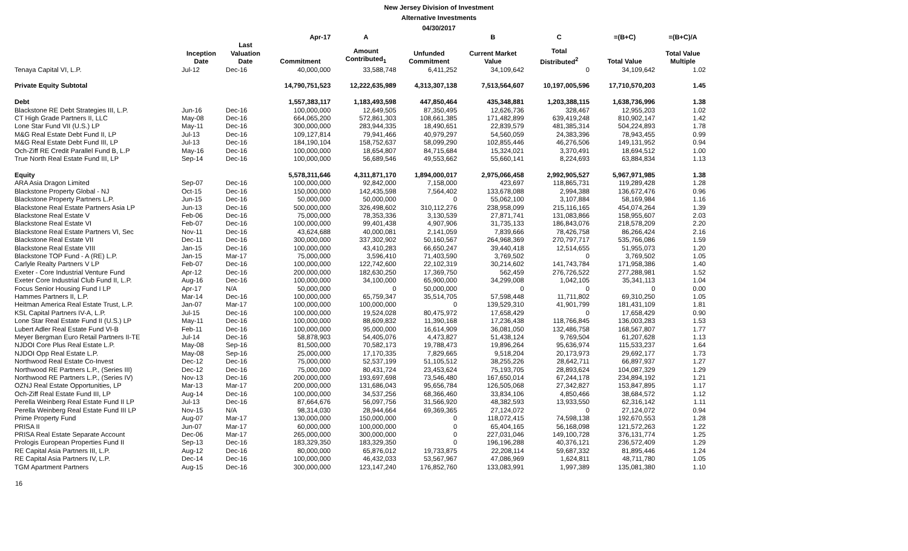New Jersey Division of Investment
Alternative Investments
04/30/2017
| | | | Apr-17 | A | | B | C | =(B+C) | =(B+C)/A |
| --- | --- | --- | --- | --- | --- | --- | --- | --- | --- |
| | Inception Date | Last Valuation Date | Commitment | Amount Contributed<sub>1</sub> | Unfunded Commitment | Current Market Value | Total Distributed<sup>2</sup> | Total Value | Total Value Multiple |
| Tenaya Capital VI, L.P. | Jul-12 | Dec-16 | 40,000,000 | 33,588,748 | 6,411,252 | 34,109,642 | 0 | 34,109,642 | 1.02 |
| Private Equity Subtotal | | | 14,790,751,523 | 12,222,635,989 | 4,313,307,138 | 7,513,564,607 | 10,197,005,596 | 17,710,570,203 | 1.45 |
| Debt | | | 1,557,383,117 | 1,183,493,598 | 447,850,464 | 435,348,881 | 1,203,388,115 | 1,638,736,996 | 1.38 |
| Blackstone RE Debt Strategies III, L.P. | Jun-16 | Dec-16 | 100,000,000 | 12,649,505 | 87,350,495 | 12,626,736 | 328,467 | 12,955,203 | 1.02 |
| CT High Grade Partners II, LLC | May-08 | Dec-16 | 664,065,200 | 572,861,303 | 108,661,385 | 171,482,899 | 639,419,248 | 810,902,147 | 1.42 |
| Lone Star Fund VII (U.S.) LP | May-11 | Dec-16 | 300,000,000 | 283,944,335 | 18,490,651 | 22,839,579 | 481,385,314 | 504,224,893 | 1.78 |
| M&G Real Estate Debt Fund II, LP | Jul-13 | Dec-16 | 109,127,814 | 79,941,466 | 40,979,297 | 54,560,059 | 24,383,396 | 78,943,455 | 0.99 |
| M&G Real Estate Debt Fund III, LP | Jul-13 | Dec-16 | 184,190,104 | 158,752,637 | 58,099,290 | 102,855,446 | 46,276,506 | 149,131,952 | 0.94 |
| Och-Ziff RE Credit Parallel Fund B, L.P | May-16 | Dec-16 | 100,000,000 | 18,654,807 | 84,715,684 | 15,324,021 | 3,370,491 | 18,694,512 | 1.00 |
| True North Real Estate Fund III, LP | Sep-14 | Dec-16 | 100,000,000 | 56,689,546 | 49,553,662 | 55,660,141 | 8,224,693 | 63,884,834 | 1.13 |
| Equity | | | 5,578,311,646 | 4,311,871,170 | 1,894,000,017 | 2,975,066,458 | 2,992,905,527 | 5,967,971,985 | 1.38 |
| ARA Asia Dragon Limited | Sep-07 | Dec-16 | 100,000,000 | 92,842,000 | 7,158,000 | 423,697 | 118,865,731 | 119,289,428 | 1.28 |
| Blackstone Property Global - NJ | Oct-15 | Dec-16 | 150,000,000 | 142,435,598 | 7,564,402 | 133,678,088 | 2,994,388 | 136,672,476 | 0.96 |
| Blackstone Property Partners L.P. | Jun-15 | Dec-16 | 50,000,000 | 50,000,000 | 0 | 55,062,100 | 3,107,884 | 58,169,984 | 1.16 |
| Blackstone Real Estate Partners Asia LP | Jun-13 | Dec-16 | 500,000,000 | 326,498,602 | 310,112,276 | 238,958,099 | 215,116,165 | 454,074,264 | 1.39 |
| Blackstone Real Estate V | Feb-06 | Dec-16 | 75,000,000 | 78,353,336 | 3,130,539 | 27,871,741 | 131,083,866 | 158,955,607 | 2.03 |
| Blackstone Real Estate VI | Feb-07 | Dec-16 | 100,000,000 | 99,401,438 | 4,907,906 | 31,735,133 | 186,843,076 | 218,578,209 | 2.20 |
| Blackstone Real Estate Partners VI, Sec | Nov-11 | Dec-16 | 43,624,688 | 40,000,081 | 2,141,059 | 7,839,666 | 78,426,758 | 86,266,424 | 2.16 |
| Blackstone Real Estate VII | Dec-11 | Dec-16 | 300,000,000 | 337,302,902 | 50,160,567 | 264,968,369 | 270,797,717 | 535,766,086 | 1.59 |
| Blackstone Real Estate VIII | Jan-15 | Dec-16 | 100,000,000 | 43,410,283 | 66,650,247 | 39,440,418 | 12,514,655 | 51,955,073 | 1.20 |
| Blackstone TOP Fund - A (RE) L.P. | Jan-15 | Mar-17 | 75,000,000 | 3,596,410 | 71,403,590 | 3,769,502 | 0 | 3,769,502 | 1.05 |
| Carlyle Realty Partners V LP | Feb-07 | Dec-16 | 100,000,000 | 122,742,600 | 22,102,319 | 30,214,602 | 141,743,784 | 171,958,386 | 1.40 |
| Exeter - Core Industrial Venture Fund | Apr-12 | Dec-16 | 200,000,000 | 182,630,250 | 17,369,750 | 562,459 | 276,726,522 | 277,288,981 | 1.52 |
| Exeter Core Industrial Club Fund II, L.P. | Aug-16 | Dec-16 | 100,000,000 | 34,100,000 | 65,900,000 | 34,299,008 | 1,042,105 | 35,341,113 | 1.04 |
| Focus Senior Housing Fund I LP | Apr-17 | N/A | 50,000,000 | 0 | 50,000,000 | 0 | 0 | 0 | 0.00 |
| Hammes Partners II, L.P. | Mar-14 | Dec-16 | 100,000,000 | 65,759,347 | 35,514,705 | 57,598,448 | 11,711,802 | 69,310,250 | 1.05 |
| Heitman America Real Estate Trust, L.P. | Jan-07 | Mar-17 | 100,000,000 | 100,000,000 | 0 | 139,529,310 | 41,901,799 | 181,431,109 | 1.81 |
| KSL Capital Partners IV-A, L.P. | Jul-15 | Dec-16 | 100,000,000 | 19,524,028 | 80,475,972 | 17,658,429 | 0 | 17,658,429 | 0.90 |
| Lone Star Real Estate Fund II (U.S.) LP | May-11 | Dec-16 | 100,000,000 | 88,609,832 | 11,390,168 | 17,236,438 | 118,766,845 | 136,003,283 | 1.53 |
| Lubert Adler Real Estate Fund VI-B | Feb-11 | Dec-16 | 100,000,000 | 95,000,000 | 16,614,909 | 36,081,050 | 132,486,758 | 168,567,807 | 1.77 |
| Meyer Bergman Euro Retail Partners II-TE | Jul-14 | Dec-16 | 58,878,903 | 54,405,076 | 4,473,827 | 51,438,124 | 9,769,504 | 61,207,628 | 1.13 |
| NJDOI Core Plus Real Estate L.P. | May-08 | Sep-16 | 81,500,000 | 70,582,173 | 19,788,473 | 19,896,264 | 95,636,974 | 115,533,237 | 1.64 |
| NJDOI Opp Real Estate L.P. | May-08 | Sep-16 | 25,000,000 | 17,170,335 | 7,829,665 | 9,518,204 | 20,173,973 | 29,692,177 | 1.73 |
| Northwood Real Estate Co-Invest | Dec-12 | Dec-16 | 75,000,000 | 52,537,199 | 51,105,512 | 38,255,226 | 28,642,711 | 66,897,937 | 1.27 |
| Northwood RE Partners L.P., (Series III) | Dec-12 | Dec-16 | 75,000,000 | 80,431,724 | 23,453,624 | 75,193,705 | 28,893,624 | 104,087,329 | 1.29 |
| Northwood RE Partners L.P., (Series IV) | Nov-13 | Dec-16 | 200,000,000 | 193,697,698 | 73,546,480 | 167,650,014 | 67,244,178 | 234,894,192 | 1.21 |
| OZNJ Real Estate Opportunities, LP | Mar-13 | Mar-17 | 200,000,000 | 131,686,043 | 95,656,784 | 126,505,068 | 27,342,827 | 153,847,895 | 1.17 |
| Och-Ziff Real Estate Fund III, LP | Aug-14 | Dec-16 | 100,000,000 | 34,537,256 | 68,366,460 | 33,834,106 | 4,850,466 | 38,684,572 | 1.12 |
| Perella Weinberg Real Estate Fund II LP | Jul-13 | Dec-16 | 87,664,676 | 56,097,756 | 31,566,920 | 48,382,593 | 13,933,550 | 62,316,142 | 1.11 |
| Perella Weinberg Real Estate Fund III LP | Nov-15 | N/A | 98,314,030 | 28,944,664 | 69,369,365 | 27,124,072 | 0 | 27,124,072 | 0.94 |
| Prime Property Fund | Aug-07 | Mar-17 | 130,000,000 | 150,000,000 | 0 | 118,072,415 | 74,598,138 | 192,670,553 | 1.28 |
| PRISA II | Jun-07 | Mar-17 | 60,000,000 | 100,000,000 | 0 | 65,404,165 | 56,168,098 | 121,572,263 | 1.22 |
| PRISA Real Estate Separate Account | Dec-06 | Mar-17 | 265,000,000 | 300,000,000 | 0 | 227,031,046 | 149,100,728 | 376,131,774 | 1.25 |
| Prologis European Properties Fund II | Sep-13 | Dec-16 | 183,329,350 | 183,329,350 | 0 | 196,196,288 | 40,376,121 | 236,572,409 | 1.29 |
| RE Capital Asia Partners III, L.P. | Aug-12 | Dec-16 | 80,000,000 | 65,876,012 | 19,733,875 | 22,208,114 | 59,687,332 | 81,895,446 | 1.24 |
| RE Capital Asia Partners IV, L.P. | Dec-14 | Dec-16 | 100,000,000 | 46,432,033 | 53,567,967 | 47,086,969 | 1,624,811 | 48,711,780 | 1.05 |
| TGM Apartment Partners | Aug-15 | Dec-16 | 300,000,000 | 123,147,240 | 176,852,760 | 133,083,991 | 1,997,389 | 135,081,380 | 1.10 |
16